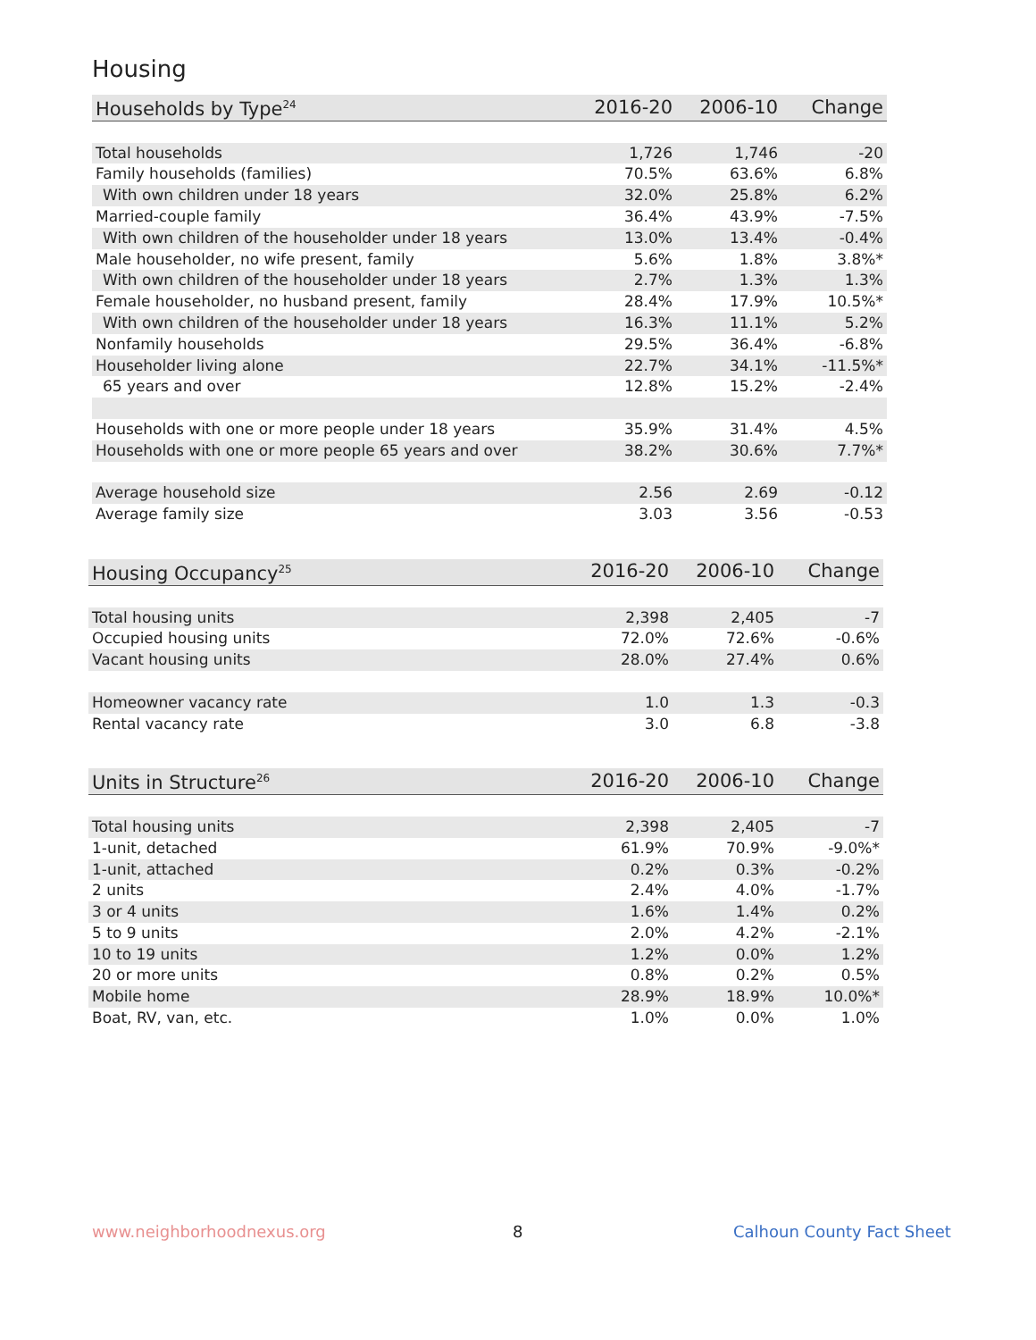Housing
| Households by Type<sup>24</sup> | 2016-20 | 2006-10 | Change |
| --- | --- | --- | --- |
| Total households | 1,726 | 1,746 | -20 |
| Family households (families) | 70.5% | 63.6% | 6.8% |
| With own children under 18 years | 32.0% | 25.8% | 6.2% |
| Married-couple family | 36.4% | 43.9% | -7.5% |
| With own children of the householder under 18 years | 13.0% | 13.4% | -0.4% |
| Male householder, no wife present, family | 5.6% | 1.8% | 3.8%* |
| With own children of the householder under 18 years | 2.7% | 1.3% | 1.3% |
| Female householder, no husband present, family | 28.4% | 17.9% | 10.5%* |
| With own children of the householder under 18 years | 16.3% | 11.1% | 5.2% |
| Nonfamily households | 29.5% | 36.4% | -6.8% |
| Householder living alone | 22.7% | 34.1% | -11.5%* |
| 65 years and over | 12.8% | 15.2% | -2.4% |
| Households with one or more people under 18 years | 35.9% | 31.4% | 4.5% |
| Households with one or more people 65 years and over | 38.2% | 30.6% | 7.7%* |
| Average household size | 2.56 | 2.69 | -0.12 |
| Average family size | 3.03 | 3.56 | -0.53 |
| Housing Occupancy<sup>25</sup> | 2016-20 | 2006-10 | Change |
| --- | --- | --- | --- |
| Total housing units | 2,398 | 2,405 | -7 |
| Occupied housing units | 72.0% | 72.6% | -0.6% |
| Vacant housing units | 28.0% | 27.4% | 0.6% |
| Homeowner vacancy rate | 1.0 | 1.3 | -0.3 |
| Rental vacancy rate | 3.0 | 6.8 | -3.8 |
| Units in Structure<sup>26</sup> | 2016-20 | 2006-10 | Change |
| --- | --- | --- | --- |
| Total housing units | 2,398 | 2,405 | -7 |
| 1-unit, detached | 61.9% | 70.9% | -9.0%* |
| 1-unit, attached | 0.2% | 0.3% | -0.2% |
| 2 units | 2.4% | 4.0% | -1.7% |
| 3 or 4 units | 1.6% | 1.4% | 0.2% |
| 5 to 9 units | 2.0% | 4.2% | -2.1% |
| 10 to 19 units | 1.2% | 0.0% | 1.2% |
| 20 or more units | 0.8% | 0.2% | 0.5% |
| Mobile home | 28.9% | 18.9% | 10.0%* |
| Boat, RV, van, etc. | 1.0% | 0.0% | 1.0% |
www.neighborhoodnexus.org 8 Calhoun County Fact Sheet